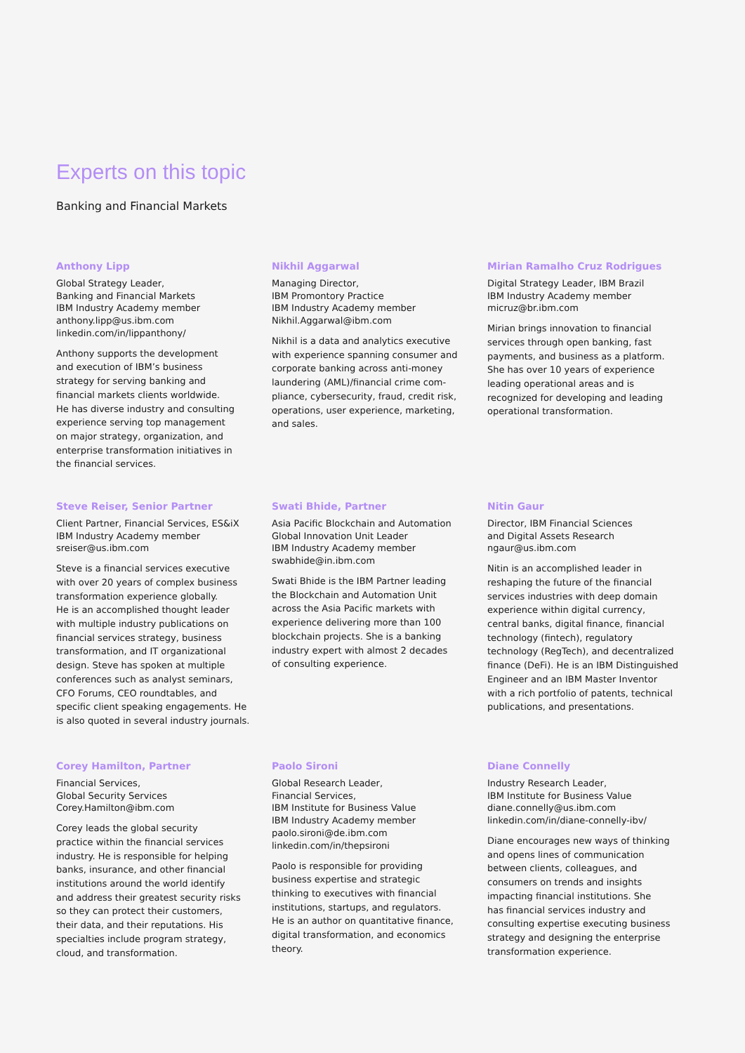Experts on this topic
Banking and Financial Markets
Anthony Lipp
Global Strategy Leader,
Banking and Financial Markets
IBM Industry Academy member
anthony.lipp@us.ibm.com
linkedin.com/in/lippanthony/
Anthony supports the development
and execution of IBM’s business
strategy for serving banking and
financial markets clients worldwide.
He has diverse industry and consulting
experience serving top management
on major strategy, organization, and
enterprise transformation initiatives in
the financial services.
Nikhil Aggarwal
Managing Director,
IBM Promontory Practice
IBM Industry Academy member
Nikhil.Aggarwal@ibm.com
Nikhil is a data and analytics executive
with experience spanning consumer and
corporate banking across anti-money
laundering (AML)/financial crime com-
pliance, cybersecurity, fraud, credit risk,
operations, user experience, marketing,
and sales.
Mirian Ramalho Cruz Rodrigues
Digital Strategy Leader, IBM Brazil
IBM Industry Academy member
micruz@br.ibm.com
Mirian brings innovation to financial
services through open banking, fast
payments, and business as a platform.
She has over 10 years of experience
leading operational areas and is
recognized for developing and leading
operational transformation.
Steve Reiser, Senior Partner
Client Partner, Financial Services, ES&iX
IBM Industry Academy member
sreiser@us.ibm.com
Steve is a financial services executive
with over 20 years of complex business
transformation experience globally.
He is an accomplished thought leader
with multiple industry publications on
financial services strategy, business
transformation, and IT organizational
design. Steve has spoken at multiple
conferences such as analyst seminars,
CFO Forums, CEO roundtables, and
specific client speaking engagements. He
is also quoted in several industry journals.
Swati Bhide, Partner
Asia Pacific Blockchain and Automation
Global Innovation Unit Leader
IBM Industry Academy member
swabhide@in.ibm.com
Swati Bhide is the IBM Partner leading
the Blockchain and Automation Unit
across the Asia Pacific markets with
experience delivering more than 100
blockchain projects. She is a banking
industry expert with almost 2 decades
of consulting experience.
Nitin Gaur
Director, IBM Financial Sciences
and Digital Assets Research
ngaur@us.ibm.com
Nitin is an accomplished leader in
reshaping the future of the financial
services industries with deep domain
experience within digital currency,
central banks, digital finance, financial
technology (fintech), regulatory
technology (RegTech), and decentralized
finance (DeFi). He is an IBM Distinguished
Engineer and an IBM Master Inventor
with a rich portfolio of patents, technical
publications, and presentations.
Corey Hamilton, Partner
Financial Services,
Global Security Services
Corey.Hamilton@ibm.com
Corey leads the global security
practice within the financial services
industry. He is responsible for helping
banks, insurance, and other financial
institutions around the world identify
and address their greatest security risks
so they can protect their customers,
their data, and their reputations. His
specialties include program strategy,
cloud, and transformation.
Paolo Sironi
Global Research Leader,
Financial Services,
IBM Institute for Business Value
IBM Industry Academy member
paolo.sironi@de.ibm.com
linkedin.com/in/thepsironi
Paolo is responsible for providing
business expertise and strategic
thinking to executives with financial
institutions, startups, and regulators.
He is an author on quantitative finance,
digital transformation, and economics
theory.
Diane Connelly
Industry Research Leader,
IBM Institute for Business Value
diane.connelly@us.ibm.com
linkedin.com/in/diane-connelly-ibv/
Diane encourages new ways of thinking
and opens lines of communication
between clients, colleagues, and
consumers on trends and insights
impacting financial institutions. She
has financial services industry and
consulting expertise executing business
strategy and designing the enterprise
transformation experience.